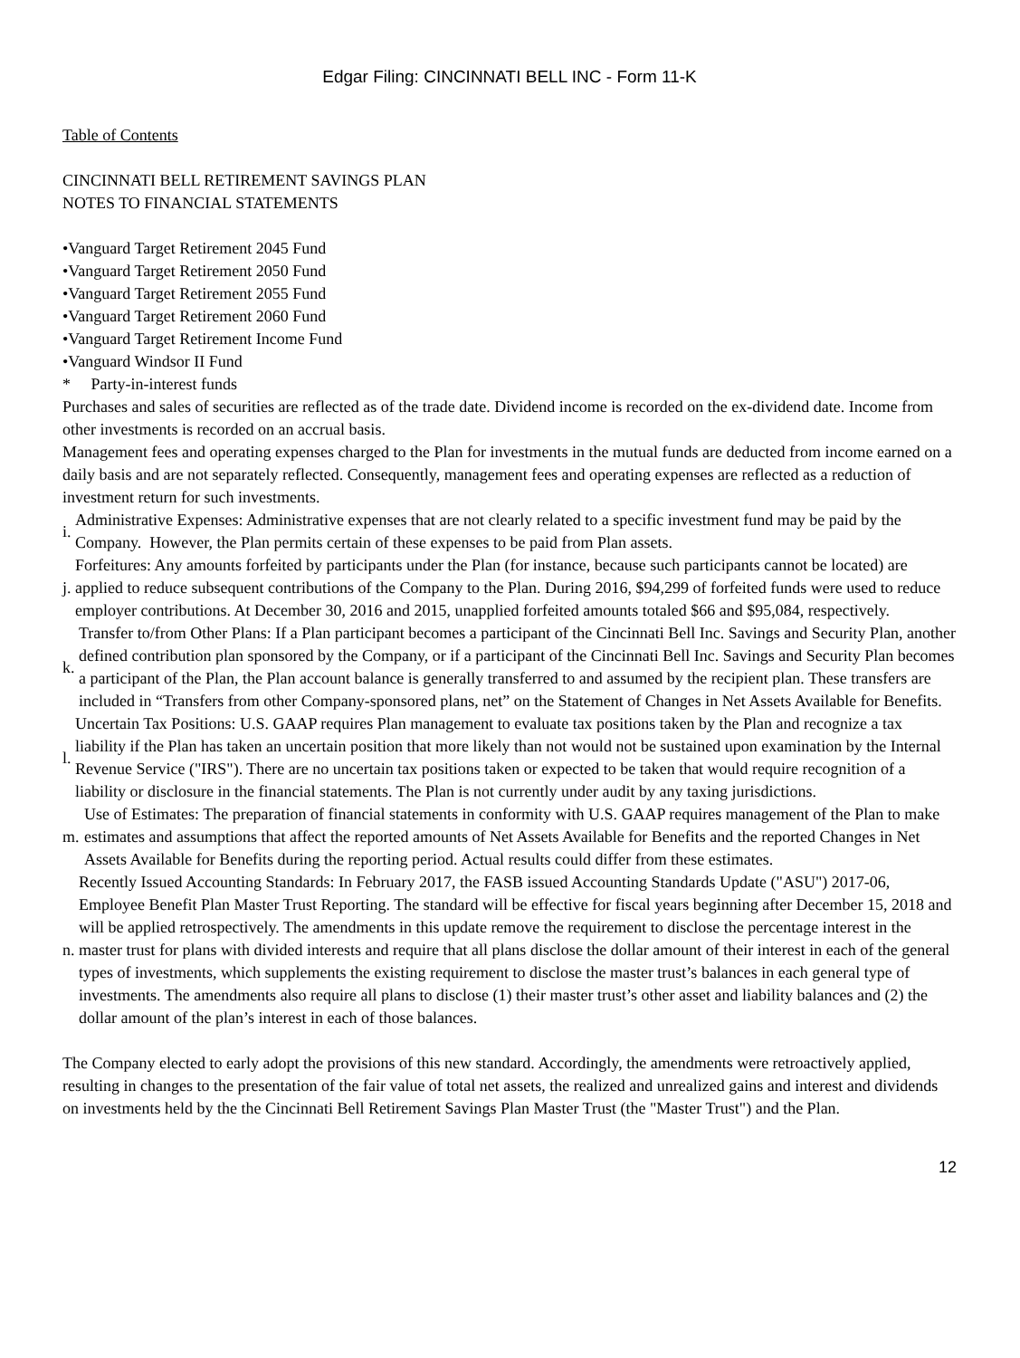Edgar Filing: CINCINNATI BELL INC - Form 11-K
Table of Contents
CINCINNATI BELL RETIREMENT SAVINGS PLAN
NOTES TO FINANCIAL STATEMENTS
•Vanguard Target Retirement 2045 Fund
•Vanguard Target Retirement 2050 Fund
•Vanguard Target Retirement 2055 Fund
•Vanguard Target Retirement 2060 Fund
•Vanguard Target Retirement Income Fund
•Vanguard Windsor II Fund
* Party-in-interest funds
Purchases and sales of securities are reflected as of the trade date. Dividend income is recorded on the ex-dividend date. Income from other investments is recorded on an accrual basis.
Management fees and operating expenses charged to the Plan for investments in the mutual funds are deducted from income earned on a daily basis and are not separately reflected. Consequently, management fees and operating expenses are reflected as a reduction of investment return for such investments.
i. Administrative Expenses: Administrative expenses that are not clearly related to a specific investment fund may be paid by the Company. However, the Plan permits certain of these expenses to be paid from Plan assets.
j. Forfeitures: Any amounts forfeited by participants under the Plan (for instance, because such participants cannot be located) are applied to reduce subsequent contributions of the Company to the Plan. During 2016, $94,299 of forfeited funds were used to reduce employer contributions. At December 30, 2016 and 2015, unapplied forfeited amounts totaled $66 and $95,084, respectively.
k. Transfer to/from Other Plans: If a Plan participant becomes a participant of the Cincinnati Bell Inc. Savings and Security Plan, another defined contribution plan sponsored by the Company, or if a participant of the Cincinnati Bell Inc. Savings and Security Plan becomes a participant of the Plan, the Plan account balance is generally transferred to and assumed by the recipient plan. These transfers are included in “Transfers from other Company-sponsored plans, net” on the Statement of Changes in Net Assets Available for Benefits.
l. Uncertain Tax Positions: U.S. GAAP requires Plan management to evaluate tax positions taken by the Plan and recognize a tax liability if the Plan has taken an uncertain position that more likely than not would not be sustained upon examination by the Internal Revenue Service ("IRS"). There are no uncertain tax positions taken or expected to be taken that would require recognition of a liability or disclosure in the financial statements. The Plan is not currently under audit by any taxing jurisdictions.
m. Use of Estimates: The preparation of financial statements in conformity with U.S. GAAP requires management of the Plan to make estimates and assumptions that affect the reported amounts of Net Assets Available for Benefits and the reported Changes in Net Assets Available for Benefits during the reporting period. Actual results could differ from these estimates.
n. Recently Issued Accounting Standards: In February 2017, the FASB issued Accounting Standards Update ("ASU") 2017-06, Employee Benefit Plan Master Trust Reporting. The standard will be effective for fiscal years beginning after December 15, 2018 and will be applied retrospectively. The amendments in this update remove the requirement to disclose the percentage interest in the master trust for plans with divided interests and require that all plans disclose the dollar amount of their interest in each of the general types of investments, which supplements the existing requirement to disclose the master trust’s balances in each general type of investments. The amendments also require all plans to disclose (1) their master trust’s other asset and liability balances and (2) the dollar amount of the plan’s interest in each of those balances.
The Company elected to early adopt the provisions of this new standard. Accordingly, the amendments were retroactively applied, resulting in changes to the presentation of the fair value of total net assets, the realized and unrealized gains and interest and dividends on investments held by the the Cincinnati Bell Retirement Savings Plan Master Trust (the "Master Trust") and the Plan.
12